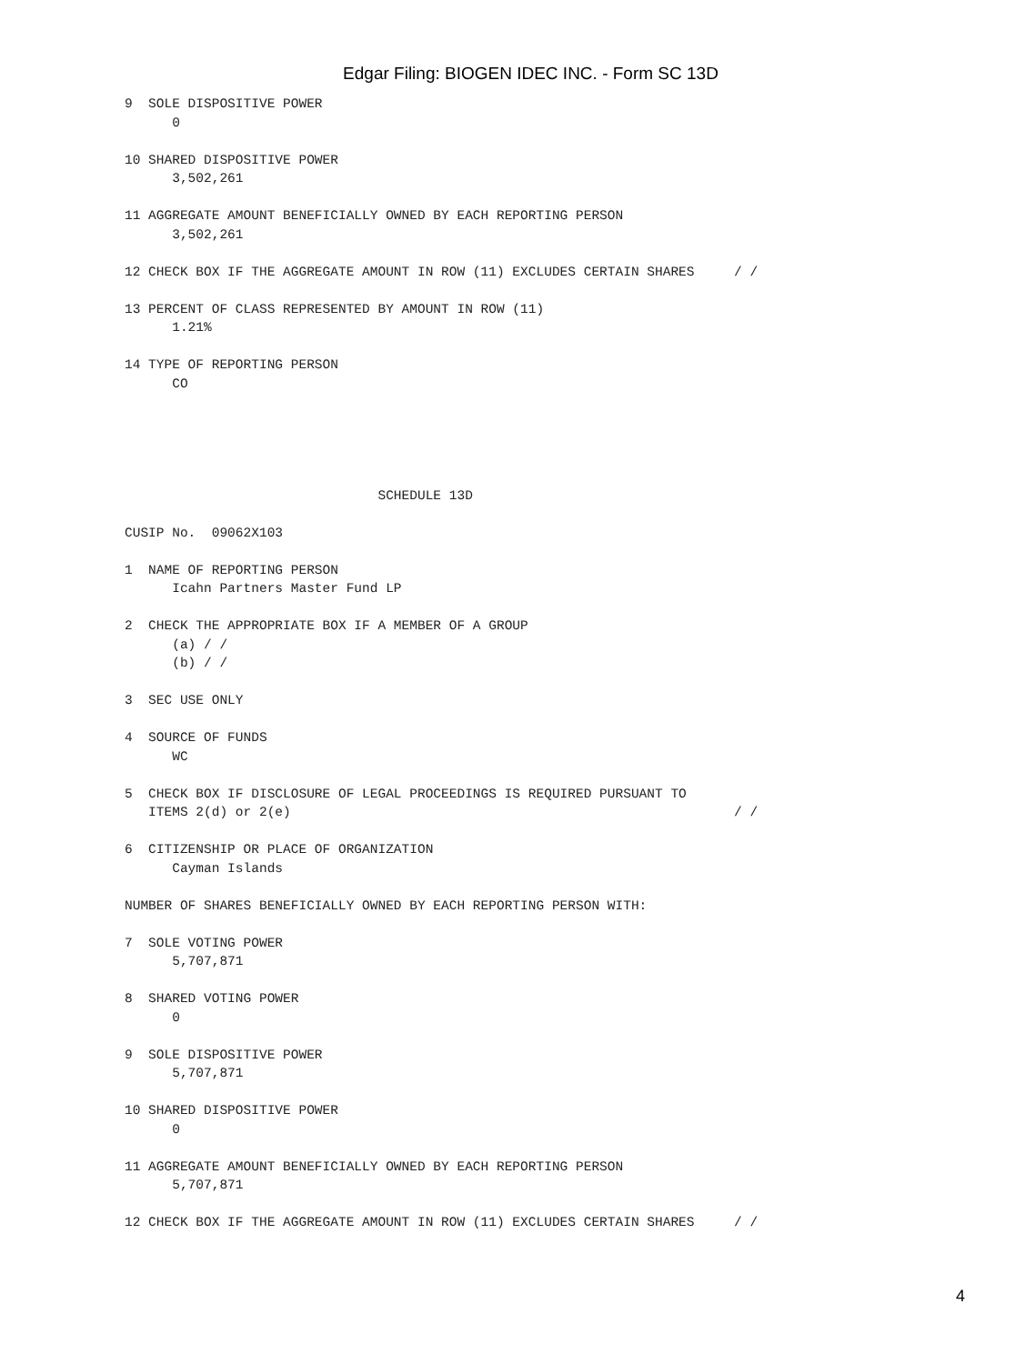Edgar Filing: BIOGEN IDEC INC. - Form SC 13D
9  SOLE DISPOSITIVE POWER
      0

10 SHARED DISPOSITIVE POWER
      3,502,261

11 AGGREGATE AMOUNT BENEFICIALLY OWNED BY EACH REPORTING PERSON
      3,502,261

12 CHECK BOX IF THE AGGREGATE AMOUNT IN ROW (11) EXCLUDES CERTAIN SHARES     / /

13 PERCENT OF CLASS REPRESENTED BY AMOUNT IN ROW (11)
      1.21%

14 TYPE OF REPORTING PERSON
      CO





                                SCHEDULE 13D

CUSIP No.  09062X103

1  NAME OF REPORTING PERSON
      Icahn Partners Master Fund LP

2  CHECK THE APPROPRIATE BOX IF A MEMBER OF A GROUP
      (a) / /
      (b) / /

3  SEC USE ONLY

4  SOURCE OF FUNDS
      WC

5  CHECK BOX IF DISCLOSURE OF LEGAL PROCEEDINGS IS REQUIRED PURSUANT TO
   ITEMS 2(d) or 2(e)                                                        / /

6  CITIZENSHIP OR PLACE OF ORGANIZATION
      Cayman Islands

NUMBER OF SHARES BENEFICIALLY OWNED BY EACH REPORTING PERSON WITH:

7  SOLE VOTING POWER
      5,707,871

8  SHARED VOTING POWER
      0

9  SOLE DISPOSITIVE POWER
      5,707,871

10 SHARED DISPOSITIVE POWER
      0

11 AGGREGATE AMOUNT BENEFICIALLY OWNED BY EACH REPORTING PERSON
      5,707,871

12 CHECK BOX IF THE AGGREGATE AMOUNT IN ROW (11) EXCLUDES CERTAIN SHARES     / /
4